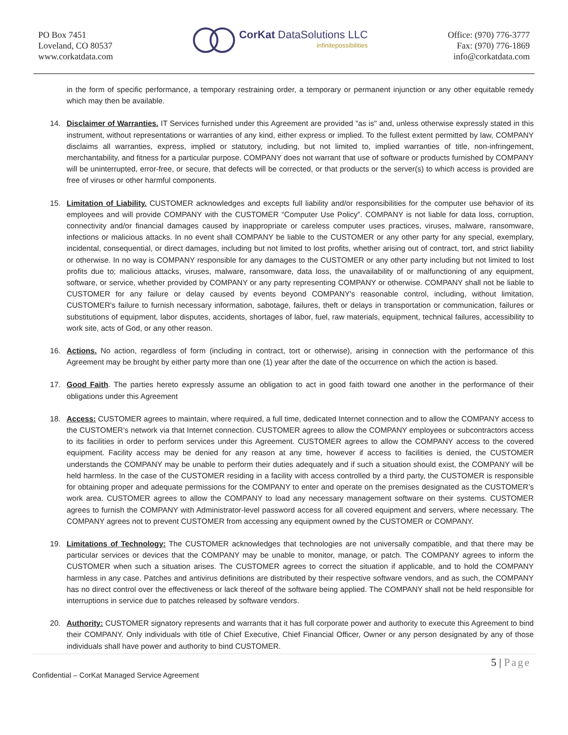PO Box 7451
Loveland, CO 80537
www.corkatdata.com
CorKat DataSolutions LLC
infinitepossibilities
Office: (970) 776-3777
Fax: (970) 776-1869
info@corkatdata.com
in the form of specific performance, a temporary restraining order, a temporary or permanent injunction or any other equitable remedy which may then be available.
14. Disclaimer of Warranties. IT Services furnished under this Agreement are provided "as is" and, unless otherwise expressly stated in this instrument, without representations or warranties of any kind, either express or implied. To the fullest extent permitted by law, COMPANY disclaims all warranties, express, implied or statutory, including, but not limited to, implied warranties of title, non-infringement, merchantability, and fitness for a particular purpose. COMPANY does not warrant that use of software or products furnished by COMPANY will be uninterrupted, error-free, or secure, that defects will be corrected, or that products or the server(s) to which access is provided are free of viruses or other harmful components.
15. Limitation of Liability. CUSTOMER acknowledges and excepts full liability and/or responsibilities for the computer use behavior of its employees and will provide COMPANY with the CUSTOMER “Computer Use Policy”. COMPANY is not liable for data loss, corruption, connectivity and/or financial damages caused by inappropriate or careless computer uses practices, viruses, malware, ransomware, infections or malicious attacks. In no event shall COMPANY be liable to the CUSTOMER or any other party for any special, exemplary, incidental, consequential, or direct damages, including but not limited to lost profits, whether arising out of contract, tort, and strict liability or otherwise. In no way is COMPANY responsible for any damages to the CUSTOMER or any other party including but not limited to lost profits due to; malicious attacks, viruses, malware, ransomware, data loss, the unavailability of or malfunctioning of any equipment, software, or service, whether provided by COMPANY or any party representing COMPANY or otherwise. COMPANY shall not be liable to CUSTOMER for any failure or delay caused by events beyond COMPANY's reasonable control, including, without limitation, CUSTOMER's failure to furnish necessary information, sabotage, failures, theft or delays in transportation or communication, failures or substitutions of equipment, labor disputes, accidents, shortages of labor, fuel, raw materials, equipment, technical failures, accessibility to work site, acts of God, or any other reason.
16. Actions. No action, regardless of form (including in contract, tort or otherwise), arising in connection with the performance of this Agreement may be brought by either party more than one (1) year after the date of the occurrence on which the action is based.
17. Good Faith. The parties hereto expressly assume an obligation to act in good faith toward one another in the performance of their obligations under this Agreement
18. Access: CUSTOMER agrees to maintain, where required, a full time, dedicated Internet connection and to allow the COMPANY access to the CUSTOMER’s network via that Internet connection. CUSTOMER agrees to allow the COMPANY employees or subcontractors access to its facilities in order to perform services under this Agreement. CUSTOMER agrees to allow the COMPANY access to the covered equipment. Facility access may be denied for any reason at any time, however if access to facilities is denied, the CUSTOMER understands the COMPANY may be unable to perform their duties adequately and if such a situation should exist, the COMPANY will be held harmless. In the case of the CUSTOMER residing in a facility with access controlled by a third party, the CUSTOMER is responsible for obtaining proper and adequate permissions for the COMPANY to enter and operate on the premises designated as the CUSTOMER’s work area. CUSTOMER agrees to allow the COMPANY to load any necessary management software on their systems. CUSTOMER agrees to furnish the COMPANY with Administrator-level password access for all covered equipment and servers, where necessary. The COMPANY agrees not to prevent CUSTOMER from accessing any equipment owned by the CUSTOMER or COMPANY.
19. Limitations of Technology: The CUSTOMER acknowledges that technologies are not universally compatible, and that there may be particular services or devices that the COMPANY may be unable to monitor, manage, or patch. The COMPANY agrees to inform the CUSTOMER when such a situation arises. The CUSTOMER agrees to correct the situation if applicable, and to hold the COMPANY harmless in any case. Patches and antivirus definitions are distributed by their respective software vendors, and as such, the COMPANY has no direct control over the effectiveness or lack thereof of the software being applied. The COMPANY shall not be held responsible for interruptions in service due to patches released by software vendors.
20. Authority: CUSTOMER signatory represents and warrants that it has full corporate power and authority to execute this Agreement to bind their COMPANY. Only individuals with title of Chief Executive, Chief Financial Officer, Owner or any person designated by any of those individuals shall have power and authority to bind CUSTOMER.
5 | Page
Confidential – CorKat Managed Service Agreement